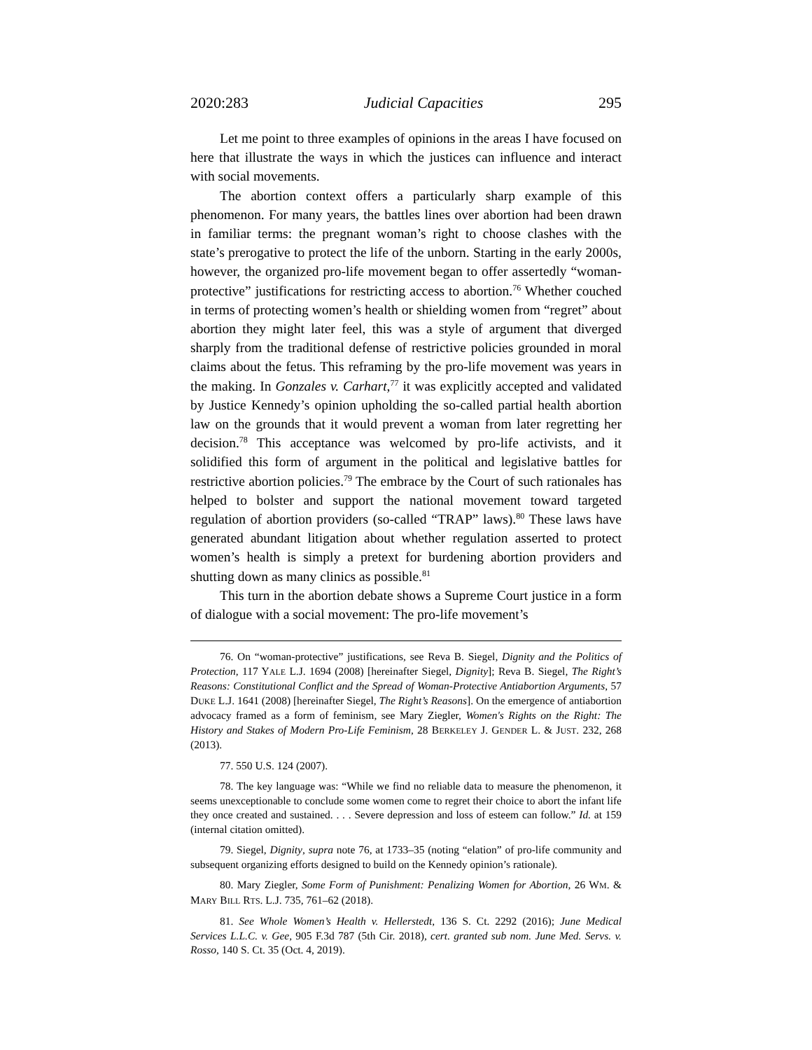2020:283 Judicial Capacities 295
Let me point to three examples of opinions in the areas I have focused on here that illustrate the ways in which the justices can influence and interact with social movements.
The abortion context offers a particularly sharp example of this phenomenon. For many years, the battles lines over abortion had been drawn in familiar terms: the pregnant woman’s right to choose clashes with the state’s prerogative to protect the life of the unborn. Starting in the early 2000s, however, the organized pro-life movement began to offer assertedly “woman-protective” justifications for restricting access to abortion.<sup>76</sup> Whether couched in terms of protecting women’s health or shielding women from “regret” about abortion they might later feel, this was a style of argument that diverged sharply from the traditional defense of restrictive policies grounded in moral claims about the fetus. This reframing by the pro-life movement was years in the making. In Gonzales v. Carhart,<sup>77</sup> it was explicitly accepted and validated by Justice Kennedy’s opinion upholding the so-called partial health abortion law on the grounds that it would prevent a woman from later regretting her decision.<sup>78</sup> This acceptance was welcomed by pro-life activists, and it solidified this form of argument in the political and legislative battles for restrictive abortion policies.<sup>79</sup> The embrace by the Court of such rationales has helped to bolster and support the national movement toward targeted regulation of abortion providers (so-called “TRAP” laws).<sup>80</sup> These laws have generated abundant litigation about whether regulation asserted to protect women’s health is simply a pretext for burdening abortion providers and shutting down as many clinics as possible.<sup>81</sup>
This turn in the abortion debate shows a Supreme Court justice in a form of dialogue with a social movement: The pro-life movement’s
76. On “woman-protective” justifications, see Reva B. Siegel, Dignity and the Politics of Protection, 117 YALE L.J. 1694 (2008) [hereinafter Siegel, Dignity]; Reva B. Siegel, The Right’s Reasons: Constitutional Conflict and the Spread of Woman-Protective Antiabortion Arguments, 57 DUKE L.J. 1641 (2008) [hereinafter Siegel, The Right’s Reasons]. On the emergence of antiabortion advocacy framed as a form of feminism, see Mary Ziegler, Women's Rights on the Right: The History and Stakes of Modern Pro-Life Feminism, 28 BERKELEY J. GENDER L. & JUST. 232, 268 (2013).
77. 550 U.S. 124 (2007).
78. The key language was: “While we find no reliable data to measure the phenomenon, it seems unexceptionable to conclude some women come to regret their choice to abort the infant life they once created and sustained. . . . Severe depression and loss of esteem can follow.” Id. at 159 (internal citation omitted).
79. Siegel, Dignity, supra note 76, at 1733–35 (noting “elation” of pro-life community and subsequent organizing efforts designed to build on the Kennedy opinion’s rationale).
80. Mary Ziegler, Some Form of Punishment: Penalizing Women for Abortion, 26 WM. & MARY BILL RTS. L.J. 735, 761–62 (2018).
81. See Whole Women’s Health v. Hellerstedt, 136 S. Ct. 2292 (2016); June Medical Services L.L.C. v. Gee, 905 F.3d 787 (5th Cir. 2018), cert. granted sub nom. June Med. Servs. v. Rosso, 140 S. Ct. 35 (Oct. 4, 2019).